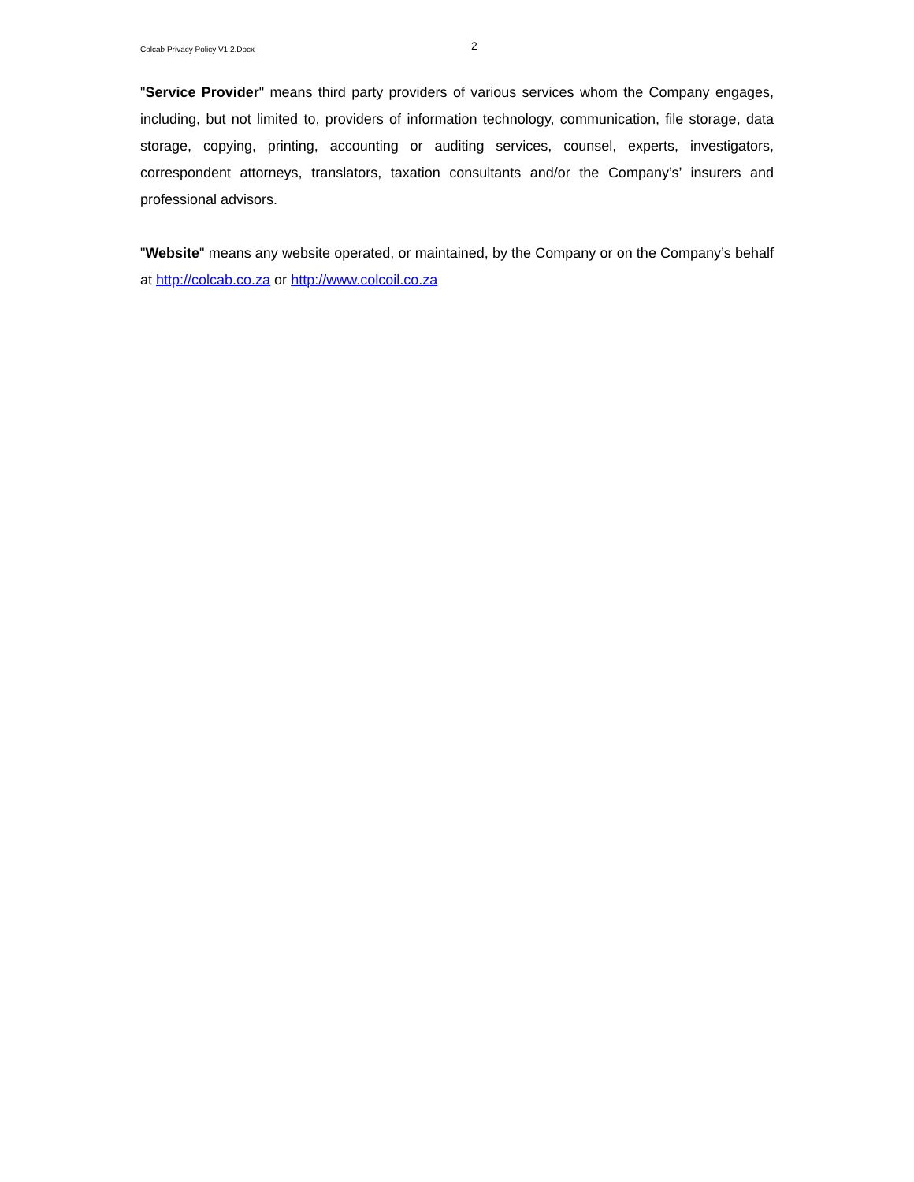Colcab Privacy Policy V1.2.Docx 2
"Service Provider" means third party providers of various services whom the Company engages, including, but not limited to, providers of information technology, communication, file storage, data storage, copying, printing, accounting or auditing services, counsel, experts, investigators, correspondent attorneys, translators, taxation consultants and/or the Company’s’ insurers and professional advisors.
"Website" means any website operated, or maintained, by the Company or on the Company’s behalf at http://colcab.co.za or http://www.colcoil.co.za